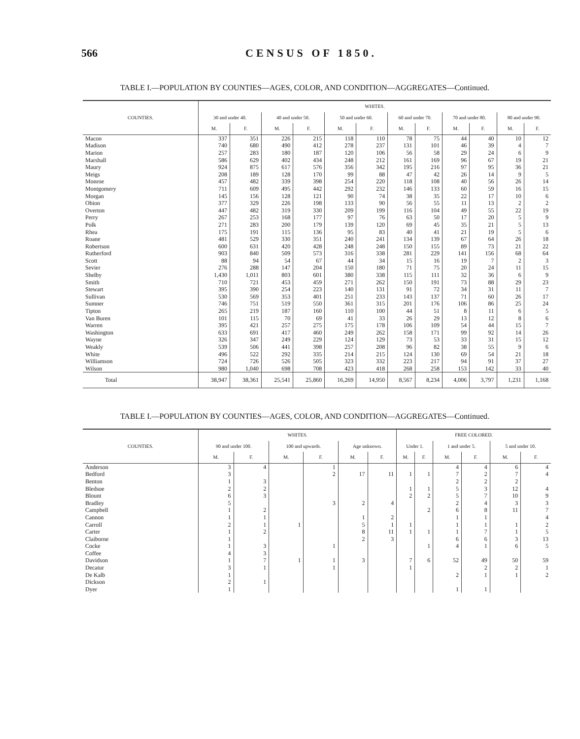566 CENSUS OF 1850.
TABLE I.—POPULATION BY COUNTIES—AGES, COLOR, AND CONDITION—AGGREGATES—Continued.
| COUNTIES. | WHITES. | | | | | | | | | | | |
| --- | --- | --- | --- | --- | --- | --- | --- | --- | --- | --- | --- | --- |
| | 30 and under 40. | | 40 and under 50. | | 50 and under 60. | | 60 and under 70. | | 70 and under 80. | | 80 and under 90. | |
| | M. | F. | M. | F. | M. | F. | M. | F. | M. | F. | M. | F. |
| Macon | 337 | 351 | 226 | 215 | 118 | 110 | 78 | 75 | 44 | 40 | 10 | 12 |
| Madison | 740 | 680 | 490 | 412 | 278 | 237 | 131 | 101 | 46 | 39 | 4 | 7 |
| Marion | 257 | 283 | 180 | 187 | 120 | 106 | 56 | 58 | 29 | 24 | 6 | 9 |
| Marshall | 586 | 629 | 402 | 434 | 248 | 212 | 161 | 169 | 96 | 67 | 19 | 21 |
| Maury | 924 | 875 | 617 | 576 | 356 | 342 | 195 | 216 | 97 | 95 | 36 | 21 |
| Meigs | 208 | 189 | 128 | 170 | 99 | 88 | 47 | 42 | 26 | 14 | 9 | 5 |
| Monroe | 457 | 482 | 339 | 398 | 254 | 220 | 118 | 108 | 40 | 56 | 26 | 14 |
| Montgomery | 711 | 609 | 495 | 442 | 292 | 232 | 146 | 133 | 60 | 59 | 16 | 15 |
| Morgan | 145 | 156 | 128 | 121 | 90 | 74 | 38 | 35 | 22 | 17 | 10 | 6 |
| Obion | 377 | 329 | 226 | 198 | 133 | 90 | 56 | 55 | 11 | 13 | 2 | 2 |
| Overton | 447 | 482 | 319 | 330 | 209 | 199 | 116 | 104 | 49 | 55 | 22 | 19 |
| Perry | 267 | 253 | 168 | 177 | 97 | 76 | 63 | 50 | 17 | 20 | 5 | 9 |
| Polk | 271 | 283 | 200 | 179 | 139 | 120 | 69 | 45 | 35 | 21 | 5 | 13 |
| Rhea | 175 | 191 | 115 | 136 | 95 | 83 | 40 | 41 | 21 | 19 | 5 | 6 |
| Roane | 481 | 529 | 330 | 351 | 240 | 241 | 134 | 139 | 67 | 64 | 26 | 18 |
| Robertson | 600 | 631 | 420 | 428 | 248 | 248 | 150 | 155 | 89 | 73 | 21 | 22 |
| Rutherford | 903 | 840 | 509 | 573 | 316 | 338 | 281 | 229 | 141 | 156 | 68 | 64 |
| Scott | 88 | 94 | 54 | 67 | 44 | 34 | 15 | 16 | 19 | 7 | 2 | 3 |
| Sevier | 276 | 288 | 147 | 204 | 150 | 180 | 71 | 75 | 20 | 24 | 11 | 15 |
| Shelby | 1,430 | 1,011 | 803 | 601 | 380 | 338 | 115 | 111 | 32 | 36 | 6 | 9 |
| Smith | 710 | 721 | 453 | 459 | 271 | 262 | 150 | 191 | 73 | 88 | 29 | 23 |
| Stewart | 395 | 390 | 254 | 223 | 140 | 131 | 91 | 72 | 34 | 31 | 11 | 7 |
| Sullivan | 530 | 569 | 353 | 401 | 251 | 233 | 143 | 137 | 71 | 60 | 26 | 17 |
| Sumner | 746 | 751 | 519 | 550 | 361 | 315 | 201 | 176 | 106 | 86 | 25 | 24 |
| Tipton | 265 | 219 | 187 | 160 | 110 | 100 | 44 | 51 | 8 | 11 | 6 | 5 |
| Van Buren | 101 | 115 | 70 | 69 | 41 | 33 | 26 | 29 | 13 | 12 | 8 | 6 |
| Warren | 395 | 421 | 257 | 275 | 175 | 178 | 106 | 109 | 54 | 44 | 15 | 7 |
| Washington | 633 | 691 | 417 | 460 | 249 | 262 | 158 | 171 | 99 | 92 | 14 | 26 |
| Wayne | 326 | 347 | 249 | 229 | 124 | 129 | 73 | 53 | 33 | 31 | 15 | 12 |
| Weakly | 539 | 506 | 441 | 398 | 257 | 208 | 96 | 82 | 38 | 55 | 9 | 6 |
| White | 496 | 522 | 292 | 335 | 214 | 215 | 124 | 130 | 69 | 54 | 21 | 18 |
| Williamson | 724 | 726 | 526 | 505 | 323 | 332 | 223 | 217 | 94 | 91 | 37 | 27 |
| Wilson | 980 | 1,040 | 698 | 708 | 423 | 418 | 268 | 258 | 153 | 142 | 33 | 40 |
| Total | 38,947 | 38,361 | 25,541 | 25,860 | 16,269 | 14,950 | 8,567 | 8,234 | 4,006 | 3,797 | 1,231 | 1,168 |
TABLE I.—POPULATION BY COUNTIES—AGES, COLOR, AND CONDITION—AGGREGATES—Continued.
| COUNTIES. | WHITES. | | | | | | FREE COLORED. | | | | | |
| --- | --- | --- | --- | --- | --- | --- | --- | --- | --- | --- | --- | --- |
| | 90 and under 100. | | 100 and upwards. | | Age unknown. | | Under 1. | | 1 and under 5. | | 5 and under 10. | |
| | M. | F. | M. | F. | M. | F. | M. | F. | M. | F. | M. | F. |
| Anderson | 3 | 4 | | 1 | | | | | 4 | 4 | 6 | 4 |
| Bedford | 3 | | | 2 | 17 | 11 | 1 | 1 | 7 | 2 | 7 | 4 |
| Benton | 1 | 3 | | | | | | | 2 | 2 | 2 | |
| Bledsoe | 2 | 2 | | | | | 1 | 1 | 5 | 3 | 12 | 4 |
| Blount | 6 | 3 | | | | | 2 | 2 | 5 | 7 | 10 | 9 |
| Bradley | 5 | | | 3 | 2 | 4 | | | 2 | 4 | 3 | 3 |
| Campbell | 1 | 2 | | | | | | 2 | 6 | 8 | 11 | 7 |
| Cannon | 1 | 1 | | | 1 | 2 | | | 1 | 1 | | 4 |
| Carroll | 2 | 1 | 1 | | 5 | 1 | 1 | | 1 | 1 | 1 | 2 |
| Carter | 1 | 2 | | | 8 | 11 | 1 | 1 | 1 | 7 | 1 | 5 |
| Claiborne | 1 | | | | 2 | 3 | | | 6 | 6 | 3 | 13 |
| Cocke | 1 | 3 | | 1 | | | | 1 | 4 | 1 | 6 | 5 |
| Coffee | 4 | 3 | | | | | | | | | | |
| Davidson | 1 | 7 | 1 | 1 | 3 | | 7 | 6 | 52 | 49 | 50 | 59 |
| Decatur | 3 | 1 | | 1 | | | 1 | | | 2 | 2 | 1 |
| De Kalb | 1 | | | | | | | | 2 | 1 | 1 | 2 |
| Dickson | 2 | 1 | | | | | | | | | | |
| Dyer | 1 | | | | | | | | 1 | 1 | | |